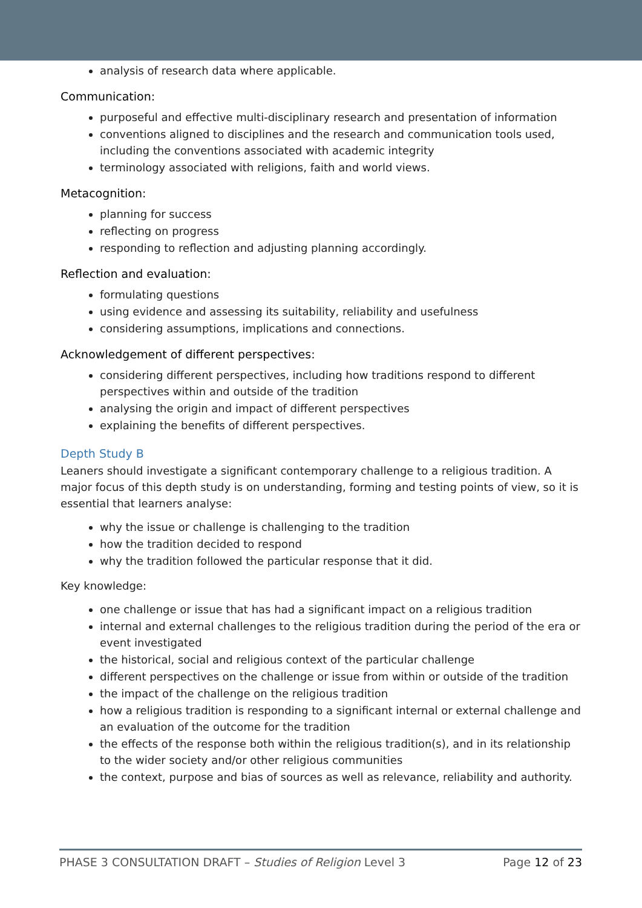analysis of research data where applicable.
Communication:
purposeful and effective multi-disciplinary research and presentation of information
conventions aligned to disciplines and the research and communication tools used, including the conventions associated with academic integrity
terminology associated with religions, faith and world views.
Metacognition:
planning for success
reflecting on progress
responding to reflection and adjusting planning accordingly.
Reflection and evaluation:
formulating questions
using evidence and assessing its suitability, reliability and usefulness
considering assumptions, implications and connections.
Acknowledgement of different perspectives:
considering different perspectives, including how traditions respond to different perspectives within and outside of the tradition
analysing the origin and impact of different perspectives
explaining the benefits of different perspectives.
Depth Study B
Leaners should investigate a significant contemporary challenge to a religious tradition. A major focus of this depth study is on understanding, forming and testing points of view, so it is essential that learners analyse:
why the issue or challenge is challenging to the tradition
how the tradition decided to respond
why the tradition followed the particular response that it did.
Key knowledge:
one challenge or issue that has had a significant impact on a religious tradition
internal and external challenges to the religious tradition during the period of the era or event investigated
the historical, social and religious context of the particular challenge
different perspectives on the challenge or issue from within or outside of the tradition
the impact of the challenge on the religious tradition
how a religious tradition is responding to a significant internal or external challenge and an evaluation of the outcome for the tradition
the effects of the response both within the religious tradition(s), and in its relationship to the wider society and/or other religious communities
the context, purpose and bias of sources as well as relevance, reliability and authority.
PHASE 3 CONSULTATION DRAFT – Studies of Religion Level 3 Page 12 of 23